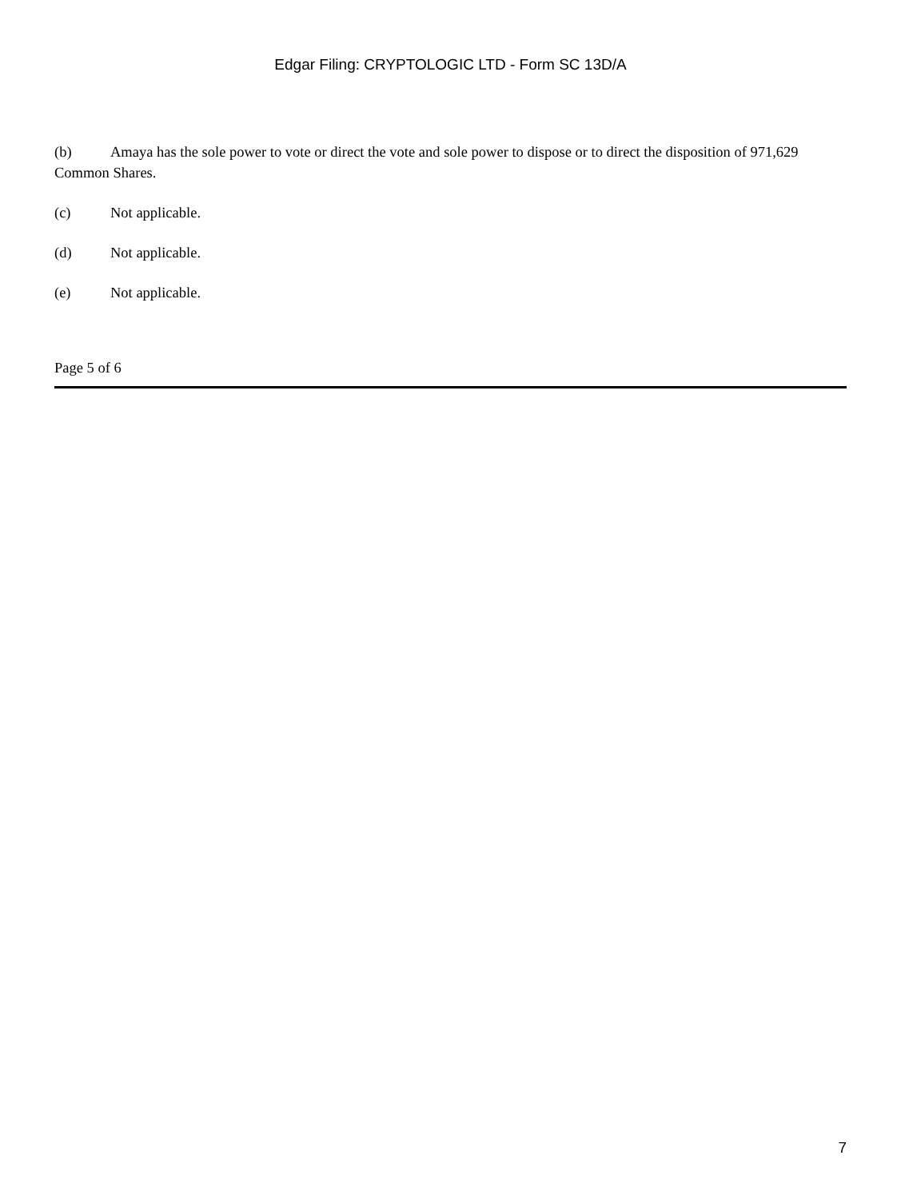Edgar Filing: CRYPTOLOGIC LTD - Form SC 13D/A
(b) Amaya has the sole power to vote or direct the vote and sole power to dispose or to direct the disposition of 971,629 Common Shares.
(c) Not applicable.
(d) Not applicable.
(e) Not applicable.
Page 5 of 6
7